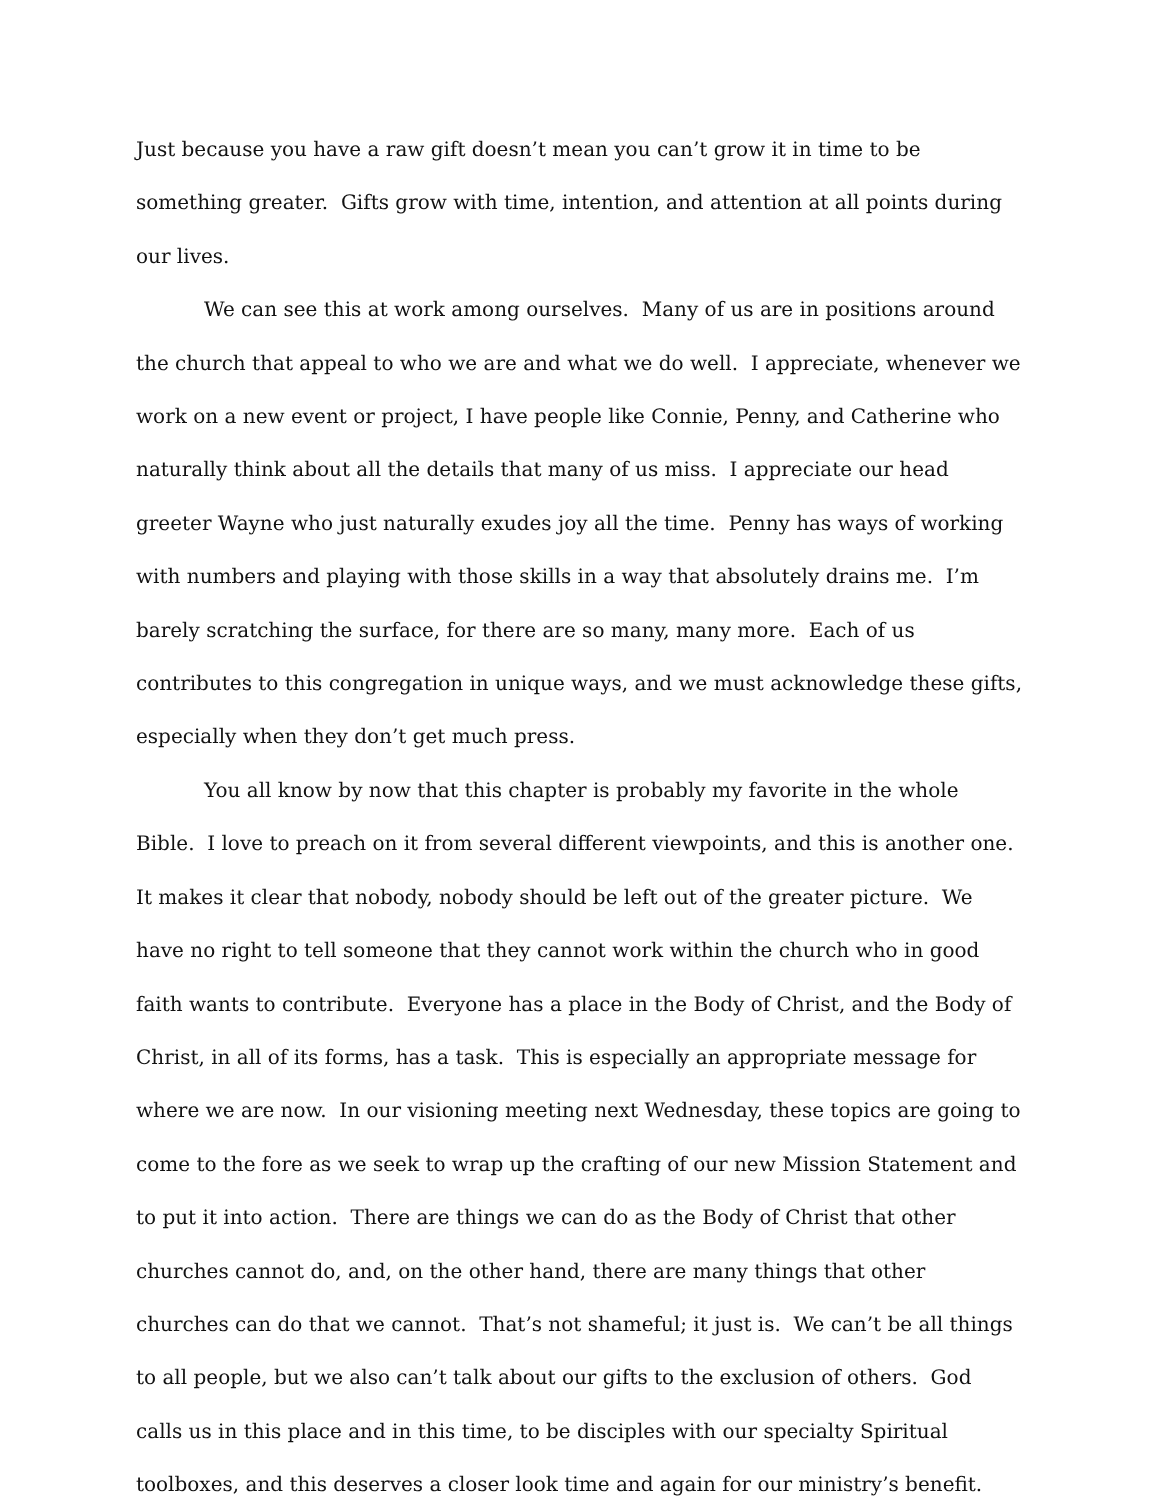Just because you have a raw gift doesn’t mean you can’t grow it in time to be something greater. Gifts grow with time, intention, and attention at all points during our lives.
We can see this at work among ourselves. Many of us are in positions around the church that appeal to who we are and what we do well. I appreciate, whenever we work on a new event or project, I have people like Connie, Penny, and Catherine who naturally think about all the details that many of us miss. I appreciate our head greeter Wayne who just naturally exudes joy all the time. Penny has ways of working with numbers and playing with those skills in a way that absolutely drains me. I’m barely scratching the surface, for there are so many, many more. Each of us contributes to this congregation in unique ways, and we must acknowledge these gifts, especially when they don’t get much press.
You all know by now that this chapter is probably my favorite in the whole Bible. I love to preach on it from several different viewpoints, and this is another one. It makes it clear that nobody, nobody should be left out of the greater picture. We have no right to tell someone that they cannot work within the church who in good faith wants to contribute. Everyone has a place in the Body of Christ, and the Body of Christ, in all of its forms, has a task. This is especially an appropriate message for where we are now. In our visioning meeting next Wednesday, these topics are going to come to the fore as we seek to wrap up the crafting of our new Mission Statement and to put it into action. There are things we can do as the Body of Christ that other churches cannot do, and, on the other hand, there are many things that other churches can do that we cannot. That’s not shameful; it just is. We can’t be all things to all people, but we also can’t talk about our gifts to the exclusion of others. God calls us in this place and in this time, to be disciples with our specialty Spiritual toolboxes, and this deserves a closer look time and again for our ministry’s benefit.